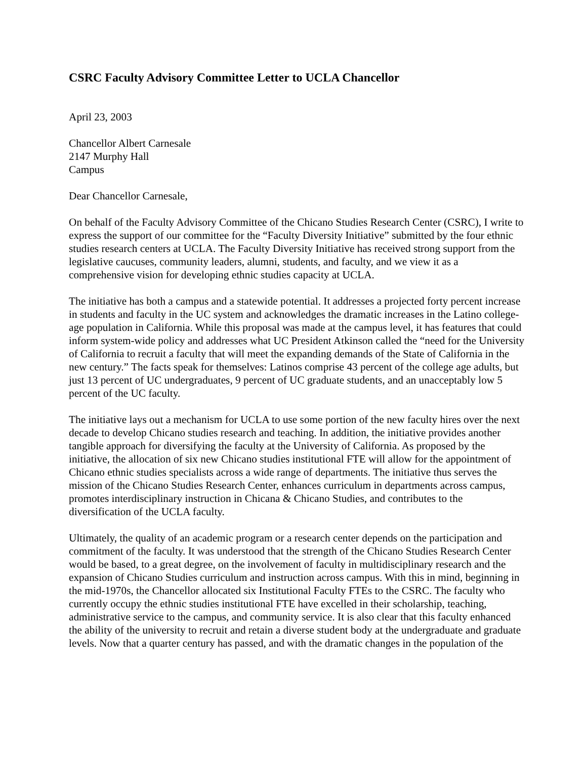CSRC Faculty Advisory Committee Letter to UCLA Chancellor
April 23, 2003
Chancellor Albert Carnesale
2147 Murphy Hall
Campus
Dear Chancellor Carnesale,
On behalf of the Faculty Advisory Committee of the Chicano Studies Research Center (CSRC), I write to express the support of our committee for the “Faculty Diversity Initiative” submitted by the four ethnic studies research centers at UCLA. The Faculty Diversity Initiative has received strong support from the legislative caucuses, community leaders, alumni, students, and faculty, and we view it as a comprehensive vision for developing ethnic studies capacity at UCLA.
The initiative has both a campus and a statewide potential. It addresses a projected forty percent increase in students and faculty in the UC system and acknowledges the dramatic increases in the Latino college-age population in California. While this proposal was made at the campus level, it has features that could inform system-wide policy and addresses what UC President Atkinson called the “need for the University of California to recruit a faculty that will meet the expanding demands of the State of California in the new century.” The facts speak for themselves: Latinos comprise 43 percent of the college age adults, but just 13 percent of UC undergraduates, 9 percent of UC graduate students, and an unacceptably low 5 percent of the UC faculty.
The initiative lays out a mechanism for UCLA to use some portion of the new faculty hires over the next decade to develop Chicano studies research and teaching. In addition, the initiative provides another tangible approach for diversifying the faculty at the University of California. As proposed by the initiative, the allocation of six new Chicano studies institutional FTE will allow for the appointment of Chicano ethnic studies specialists across a wide range of departments. The initiative thus serves the mission of the Chicano Studies Research Center, enhances curriculum in departments across campus, promotes interdisciplinary instruction in Chicana & Chicano Studies, and contributes to the diversification of the UCLA faculty.
Ultimately, the quality of an academic program or a research center depends on the participation and commitment of the faculty. It was understood that the strength of the Chicano Studies Research Center would be based, to a great degree, on the involvement of faculty in multidisciplinary research and the expansion of Chicano Studies curriculum and instruction across campus. With this in mind, beginning in the mid-1970s, the Chancellor allocated six Institutional Faculty FTEs to the CSRC. The faculty who currently occupy the ethnic studies institutional FTE have excelled in their scholarship, teaching, administrative service to the campus, and community service. It is also clear that this faculty enhanced the ability of the university to recruit and retain a diverse student body at the undergraduate and graduate levels. Now that a quarter century has passed, and with the dramatic changes in the population of the